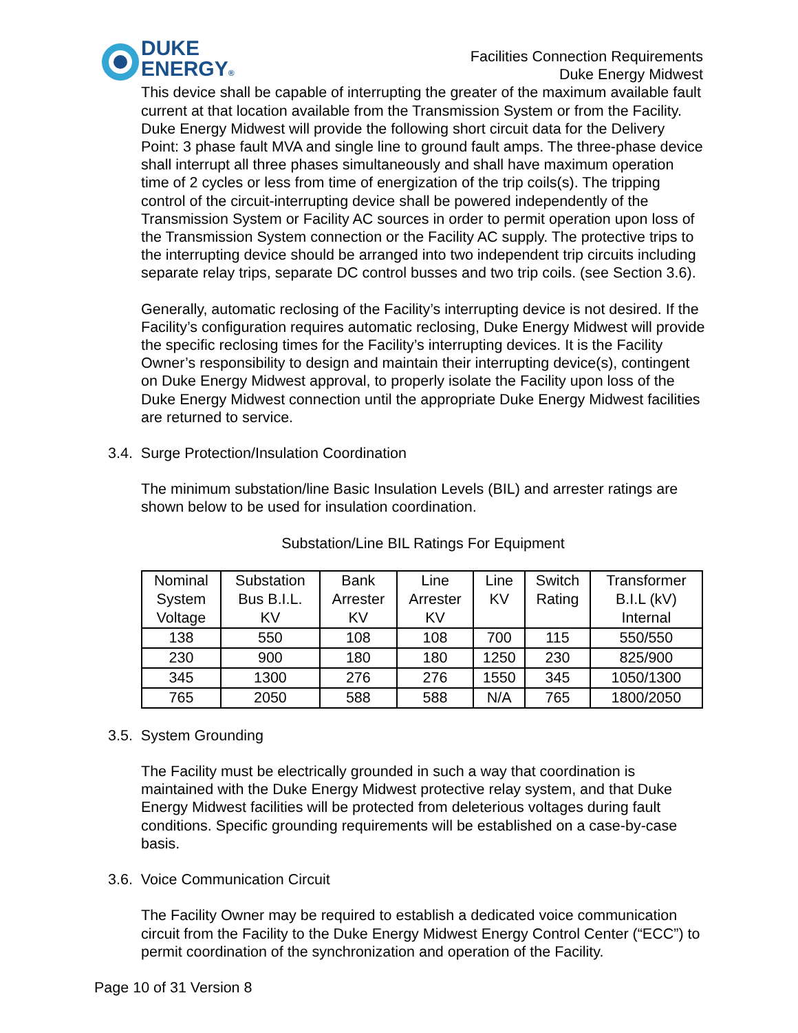DUKE
ENERGY®
Facilities Connection Requirements
Duke Energy Midwest
This device shall be capable of interrupting the greater of the maximum available fault current at that location available from the Transmission System or from the Facility. Duke Energy Midwest will provide the following short circuit data for the Delivery Point: 3 phase fault MVA and single line to ground fault amps. The three-phase device shall interrupt all three phases simultaneously and shall have maximum operation time of 2 cycles or less from time of energization of the trip coils(s). The tripping control of the circuit-interrupting device shall be powered independently of the Transmission System or Facility AC sources in order to permit operation upon loss of the Transmission System connection or the Facility AC supply. The protective trips to the interrupting device should be arranged into two independent trip circuits including separate relay trips, separate DC control busses and two trip coils. (see Section 3.6).
Generally, automatic reclosing of the Facility’s interrupting device is not desired. If the Facility’s configuration requires automatic reclosing, Duke Energy Midwest will provide the specific reclosing times for the Facility’s interrupting devices. It is the Facility Owner’s responsibility to design and maintain their interrupting device(s), contingent on Duke Energy Midwest approval, to properly isolate the Facility upon loss of the Duke Energy Midwest connection until the appropriate Duke Energy Midwest facilities are returned to service.
3.4. Surge Protection/Insulation Coordination
The minimum substation/line Basic Insulation Levels (BIL) and arrester ratings are shown below to be used for insulation coordination.
Substation/Line BIL Ratings For Equipment
| Nominal System Voltage | Substation Bus B.I.L. KV | Bank Arrester KV | Line Arrester KV | Line KV | Switch Rating | Transformer B.I.L (kV) Internal |
| 138 | 550 | 108 | 108 | 700 | 115 | 550/550 |
| 230 | 900 | 180 | 180 | 1250 | 230 | 825/900 |
| 345 | 1300 | 276 | 276 | 1550 | 345 | 1050/1300 |
| 765 | 2050 | 588 | 588 | N/A | 765 | 1800/2050 |
3.5. System Grounding
The Facility must be electrically grounded in such a way that coordination is maintained with the Duke Energy Midwest protective relay system, and that Duke Energy Midwest facilities will be protected from deleterious voltages during fault conditions. Specific grounding requirements will be established on a case-by-case basis.
3.6. Voice Communication Circuit
The Facility Owner may be required to establish a dedicated voice communication circuit from the Facility to the Duke Energy Midwest Energy Control Center (“ECC”) to permit coordination of the synchronization and operation of the Facility.
Page 10 of 31 Version 8